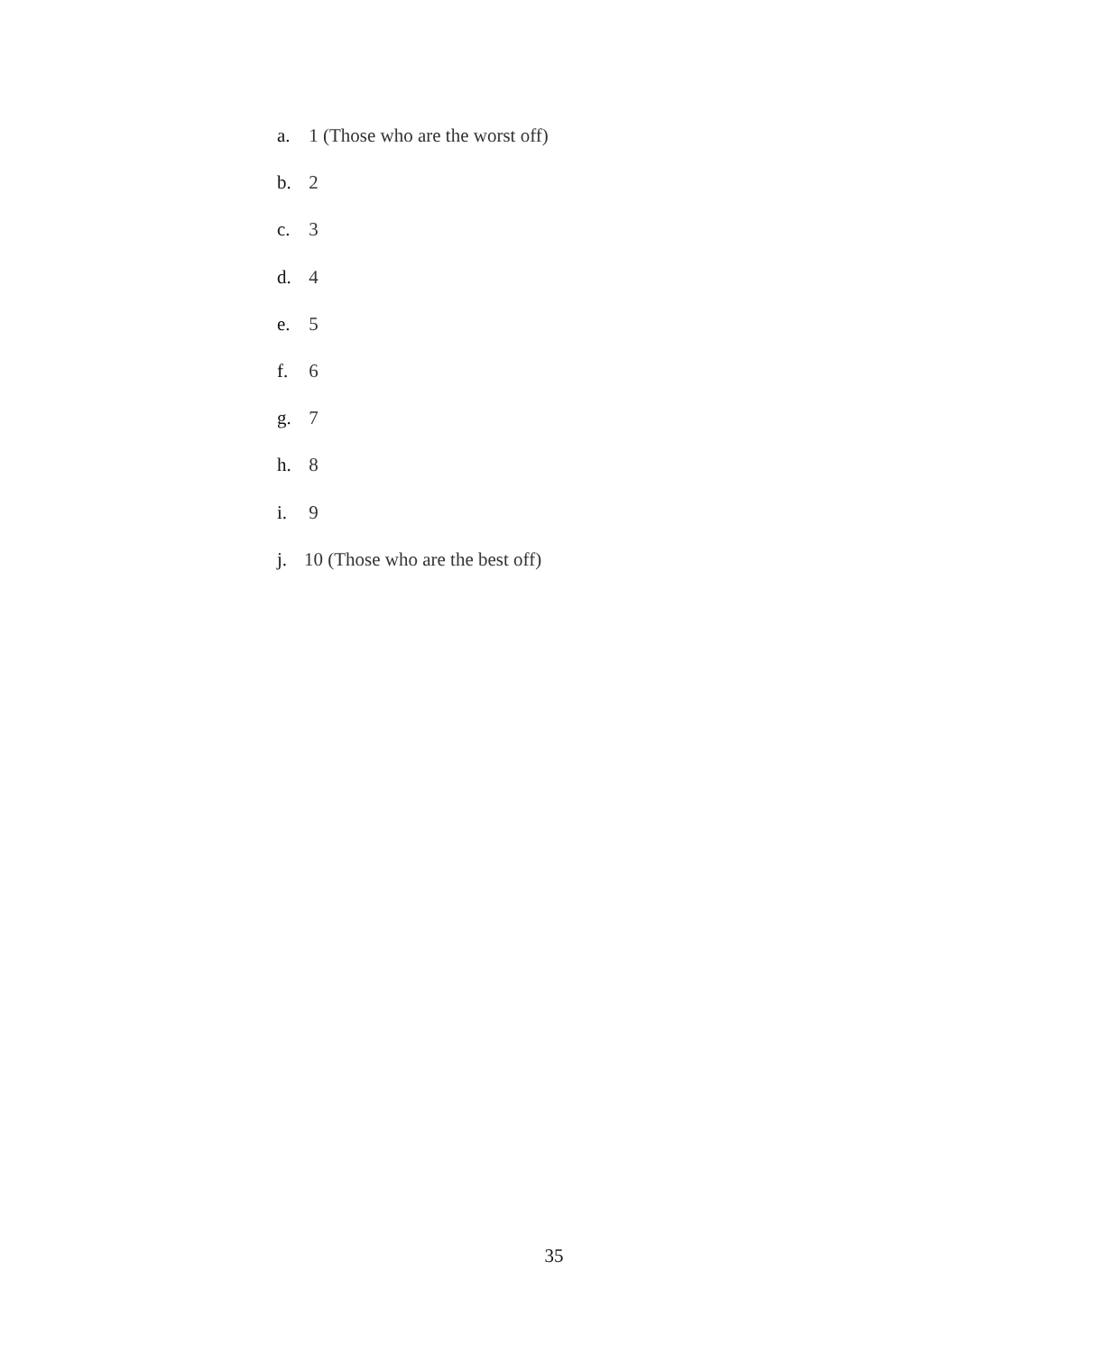a. 1 (Those who are the worst off)
b. 2
c. 3
d. 4
e. 5
f. 6
g. 7
h. 8
i. 9
j. 10 (Those who are the best off)
35